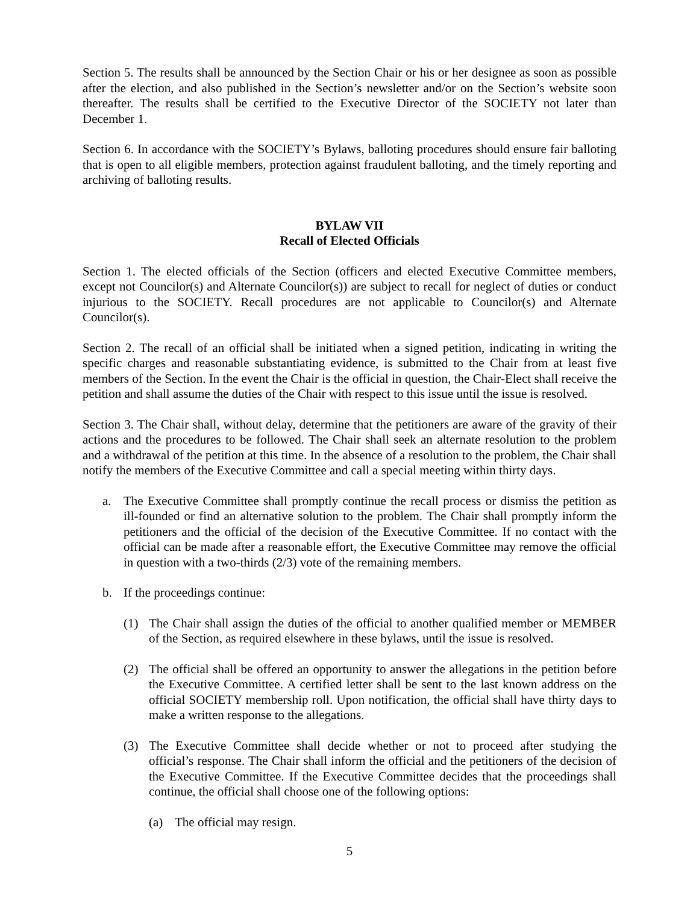Section 5. The results shall be announced by the Section Chair or his or her designee as soon as possible after the election, and also published in the Section’s newsletter and/or on the Section’s website soon thereafter. The results shall be certified to the Executive Director of the SOCIETY not later than December 1.
Section 6. In accordance with the SOCIETY’s Bylaws, balloting procedures should ensure fair balloting that is open to all eligible members, protection against fraudulent balloting, and the timely reporting and archiving of balloting results.
BYLAW VII
Recall of Elected Officials
Section 1. The elected officials of the Section (officers and elected Executive Committee members, except not Councilor(s) and Alternate Councilor(s)) are subject to recall for neglect of duties or conduct injurious to the SOCIETY. Recall procedures are not applicable to Councilor(s) and Alternate Councilor(s).
Section 2. The recall of an official shall be initiated when a signed petition, indicating in writing the specific charges and reasonable substantiating evidence, is submitted to the Chair from at least five members of the Section. In the event the Chair is the official in question, the Chair-Elect shall receive the petition and shall assume the duties of the Chair with respect to this issue until the issue is resolved.
Section 3. The Chair shall, without delay, determine that the petitioners are aware of the gravity of their actions and the procedures to be followed. The Chair shall seek an alternate resolution to the problem and a withdrawal of the petition at this time. In the absence of a resolution to the problem, the Chair shall notify the members of the Executive Committee and call a special meeting within thirty days.
a. The Executive Committee shall promptly continue the recall process or dismiss the petition as ill-founded or find an alternative solution to the problem. The Chair shall promptly inform the petitioners and the official of the decision of the Executive Committee. If no contact with the official can be made after a reasonable effort, the Executive Committee may remove the official in question with a two-thirds (2/3) vote of the remaining members.
b. If the proceedings continue:
(1) The Chair shall assign the duties of the official to another qualified member or MEMBER of the Section, as required elsewhere in these bylaws, until the issue is resolved.
(2) The official shall be offered an opportunity to answer the allegations in the petition before the Executive Committee. A certified letter shall be sent to the last known address on the official SOCIETY membership roll. Upon notification, the official shall have thirty days to make a written response to the allegations.
(3) The Executive Committee shall decide whether or not to proceed after studying the official’s response. The Chair shall inform the official and the petitioners of the decision of the Executive Committee. If the Executive Committee decides that the proceedings shall continue, the official shall choose one of the following options:
(a) The official may resign.
5